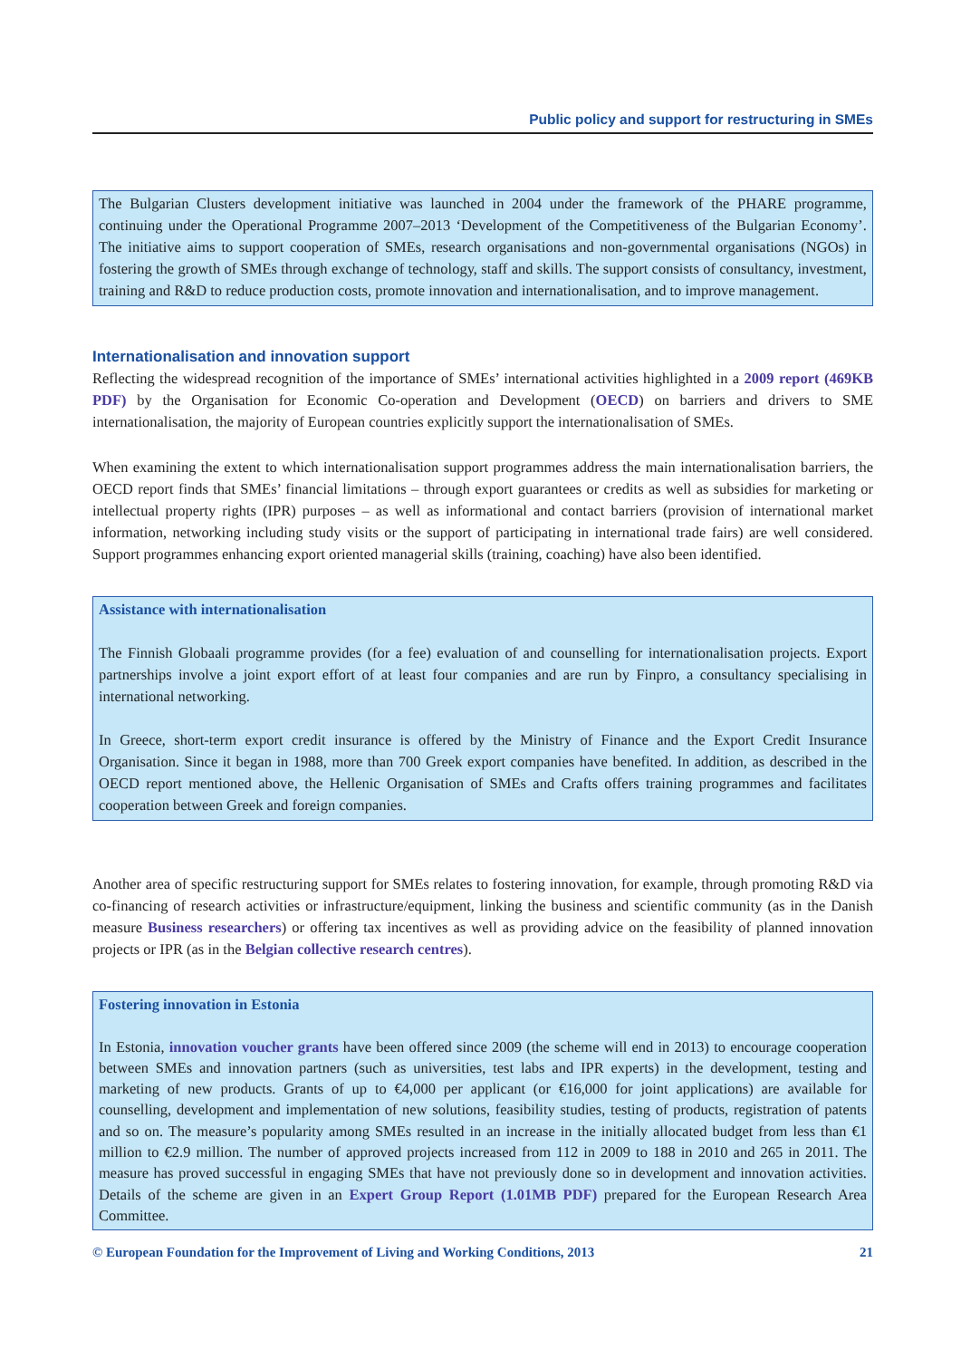Public policy and support for restructuring in SMEs
The Bulgarian Clusters development initiative was launched in 2004 under the framework of the PHARE programme, continuing under the Operational Programme 2007–2013 ‘Development of the Competitiveness of the Bulgarian Economy’. The initiative aims to support cooperation of SMEs, research organisations and non-governmental organisations (NGOs) in fostering the growth of SMEs through exchange of technology, staff and skills. The support consists of consultancy, investment, training and R&D to reduce production costs, promote innovation and internationalisation, and to improve management.
Internationalisation and innovation support
Reflecting the widespread recognition of the importance of SMEs’ international activities highlighted in a 2009 report (469KB PDF) by the Organisation for Economic Co-operation and Development (OECD) on barriers and drivers to SME internationalisation, the majority of European countries explicitly support the internationalisation of SMEs.
When examining the extent to which internationalisation support programmes address the main internationalisation barriers, the OECD report finds that SMEs’ financial limitations – through export guarantees or credits as well as subsidies for marketing or intellectual property rights (IPR) purposes – as well as informational and contact barriers (provision of international market information, networking including study visits or the support of participating in international trade fairs) are well considered. Support programmes enhancing export oriented managerial skills (training, coaching) have also been identified.
Assistance with internationalisation
The Finnish Globaali programme provides (for a fee) evaluation of and counselling for internationalisation projects. Export partnerships involve a joint export effort of at least four companies and are run by Finpro, a consultancy specialising in international networking.
In Greece, short-term export credit insurance is offered by the Ministry of Finance and the Export Credit Insurance Organisation. Since it began in 1988, more than 700 Greek export companies have benefited. In addition, as described in the OECD report mentioned above, the Hellenic Organisation of SMEs and Crafts offers training programmes and facilitates cooperation between Greek and foreign companies.
Another area of specific restructuring support for SMEs relates to fostering innovation, for example, through promoting R&D via co-financing of research activities or infrastructure/equipment, linking the business and scientific community (as in the Danish measure Business researchers) or offering tax incentives as well as providing advice on the feasibility of planned innovation projects or IPR (as in the Belgian collective research centres).
Fostering innovation in Estonia
In Estonia, innovation voucher grants have been offered since 2009 (the scheme will end in 2013) to encourage cooperation between SMEs and innovation partners (such as universities, test labs and IPR experts) in the development, testing and marketing of new products. Grants of up to €4,000 per applicant (or €16,000 for joint applications) are available for counselling, development and implementation of new solutions, feasibility studies, testing of products, registration of patents and so on. The measure’s popularity among SMEs resulted in an increase in the initially allocated budget from less than €1 million to €2.9 million. The number of approved projects increased from 112 in 2009 to 188 in 2010 and 265 in 2011. The measure has proved successful in engaging SMEs that have not previously done so in development and innovation activities. Details of the scheme are given in an Expert Group Report (1.01MB PDF) prepared for the European Research Area Committee.
© European Foundation for the Improvement of Living and Working Conditions, 2013 21